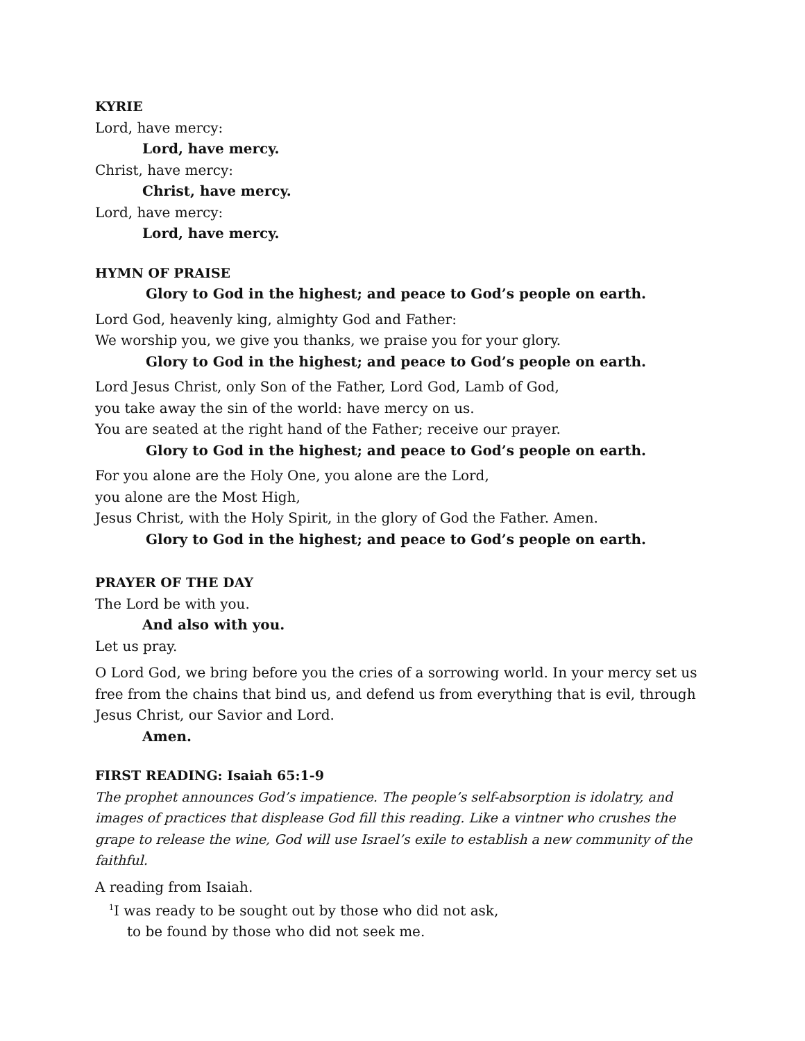KYRIE
Lord, have mercy:
Lord, have mercy.
Christ, have mercy:
Christ, have mercy.
Lord, have mercy:
Lord, have mercy.
HYMN OF PRAISE
Glory to God in the highest; and peace to God’s people on earth.
Lord God, heavenly king, almighty God and Father:
We worship you, we give you thanks, we praise you for your glory.
Glory to God in the highest; and peace to God’s people on earth.
Lord Jesus Christ, only Son of the Father, Lord God, Lamb of God,
you take away the sin of the world: have mercy on us.
You are seated at the right hand of the Father; receive our prayer.
Glory to God in the highest; and peace to God’s people on earth.
For you alone are the Holy One, you alone are the Lord,
you alone are the Most High,
Jesus Christ, with the Holy Spirit, in the glory of God the Father. Amen.
Glory to God in the highest; and peace to God’s people on earth.
PRAYER OF THE DAY
The Lord be with you.
And also with you.
Let us pray.
O Lord God, we bring before you the cries of a sorrowing world. In your mercy set us free from the chains that bind us, and defend us from everything that is evil, through Jesus Christ, our Savior and Lord.
Amen.
FIRST READING: Isaiah 65:1-9
The prophet announces God’s impatience. The people’s self-absorption is idolatry, and images of practices that displease God fill this reading. Like a vintner who crushes the grape to release the wine, God will use Israel’s exile to establish a new community of the faithful.
A reading from Isaiah.
<sup>1</sup> I was ready to be sought out by those who did not ask,
to be found by those who did not seek me.